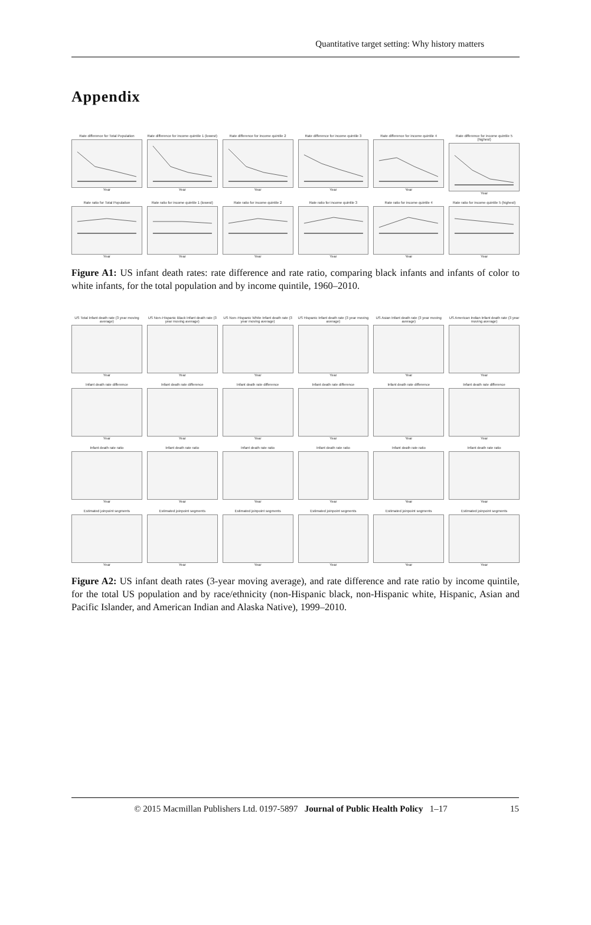Quantitative target setting: Why history matters
Appendix
Rate difference for Total Population
Year
Rate difference for income quintile 1 (lowest)
Year
Rate difference for income quintile 2
Year
Rate difference for income quintile 3
Year
Rate difference for income quintile 4
Year
Rate difference for income quintile 5 (highest)
Year
Rate ratio for Total Population
Year
Rate ratio for income quintile 1 (lowest)
Year
Rate ratio for income quintile 2
Year
Rate ratio for income quintile 3
Year
Rate ratio for income quintile 4
Year
Rate ratio for income quintile 5 (highest)
Year
Figure A1: US infant death rates: rate difference and rate ratio, comparing black infants and infants of color to white infants, for the total population and by income quintile, 1960–2010.
US Total Infant death rate (3 year moving average)
Year
US Non–Hispanic Black Infant death rate (3 year moving average)
Year
US Non–Hispanic White Infant death rate (3 year moving average)
Year
US Hispanic Infant death rate (3 year moving average)
Year
US Asian Infant death rate (3 year moving average)
Year
US American Indian Infant death rate (3 year moving average)
Year
Infant death rate difference
Year
Infant death rate difference
Year
Infant death rate difference
Year
Infant death rate difference
Year
Infant death rate difference
Year
Infant death rate difference
Year
Infant death rate ratio
Year
Infant death rate ratio
Year
Infant death rate ratio
Year
Infant death rate ratio
Year
Infant death rate ratio
Year
Infant death rate ratio
Year
Estimated joinpoint segments
Year
Estimated joinpoint segments
Year
Estimated joinpoint segments
Year
Estimated joinpoint segments
Year
Estimated joinpoint segments
Year
Estimated joinpoint segments
Year
Figure A2: US infant death rates (3-year moving average), and rate difference and rate ratio by income quintile, for the total US population and by race/ethnicity (non-Hispanic black, non-Hispanic white, Hispanic, Asian and Pacific Islander, and American Indian and Alaska Native), 1999–2010.
© 2015 Macmillan Publishers Ltd. 0197-5897 Journal of Public Health Policy 1–17 15